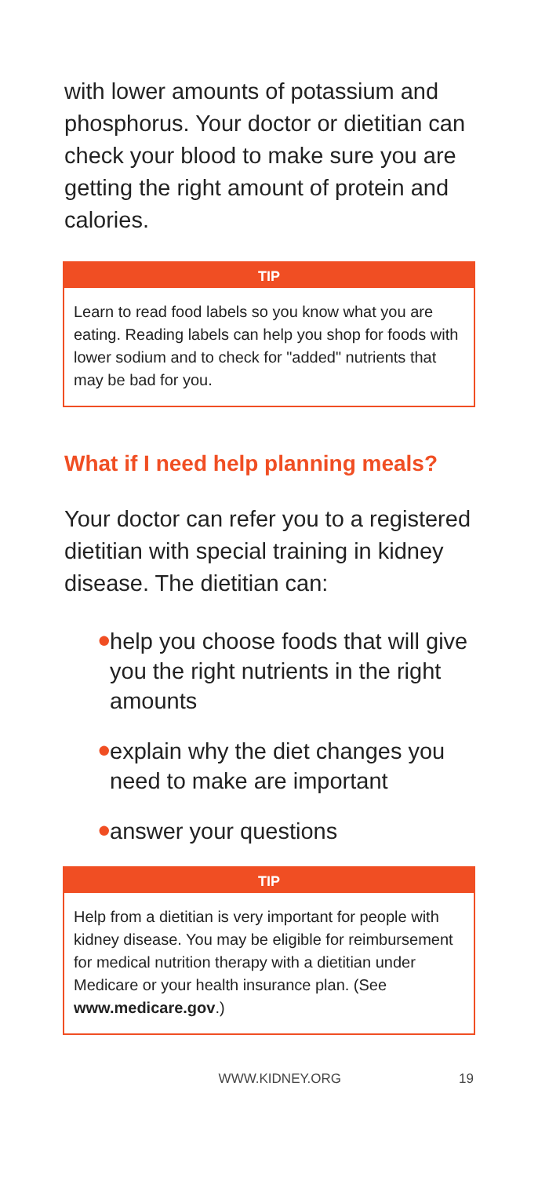with lower amounts of potassium and phosphorus. Your doctor or dietitian can check your blood to make sure you are getting the right amount of protein and calories.
TIP
Learn to read food labels so you know what you are eating. Reading labels can help you shop for foods with lower sodium and to check for "added" nutrients that may be bad for you.
What if I need help planning meals?
Your doctor can refer you to a registered dietitian with special training in kidney disease. The dietitian can:
● help you choose foods that will give you the right nutrients in the right amounts
● explain why the diet changes you need to make are important
● answer your questions
TIP
Help from a dietitian is very important for people with kidney disease. You may be eligible for reimbursement for medical nutrition therapy with a dietitian under Medicare or your health insurance plan. (See www.medicare.gov.)
WWW.KIDNEY.ORG 19